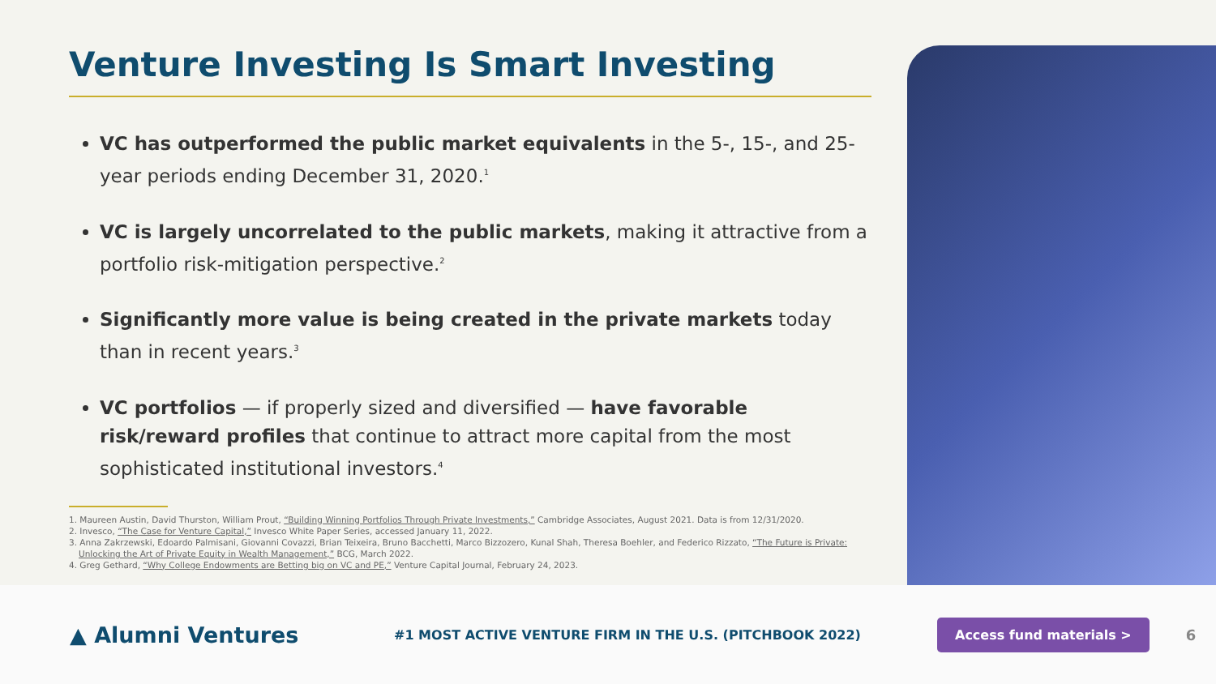Venture Investing Is Smart Investing
VC has outperformed the public market equivalents in the 5-, 15-, and 25-year periods ending December 31, 2020.<sup>1</sup>
VC is largely uncorrelated to the public markets, making it attractive from a portfolio risk-mitigation perspective.<sup>2</sup>
Significantly more value is being created in the private markets today than in recent years.<sup>3</sup>
VC portfolios — if properly sized and diversified — have favorable risk/reward profiles that continue to attract more capital from the most sophisticated institutional investors.<sup>4</sup>
1. Maureen Austin, David Thurston, William Prout, “Building Winning Portfolios Through Private Investments,” Cambridge Associates, August 2021. Data is from 12/31/2020.
2. Invesco, “The Case for Venture Capital,” Invesco White Paper Series, accessed January 11, 2022.
3. Anna Zakrzewski, Edoardo Palmisani, Giovanni Covazzi, Brian Teixeira, Bruno Bacchetti, Marco Bizzozero, Kunal Shah, Theresa Boehler, and Federico Rizzato, “The Future is Private: Unlocking the Art of Private Equity in Wealth Management,” BCG, March 2022.
4. Greg Gethard, “Why College Endowments are Betting big on VC and PE,” Venture Capital Journal, February 24, 2023.
▲ Alumni Ventures
#1 MOST ACTIVE VENTURE FIRM IN THE U.S. (PITCHBOOK 2022)
Access fund materials >
6